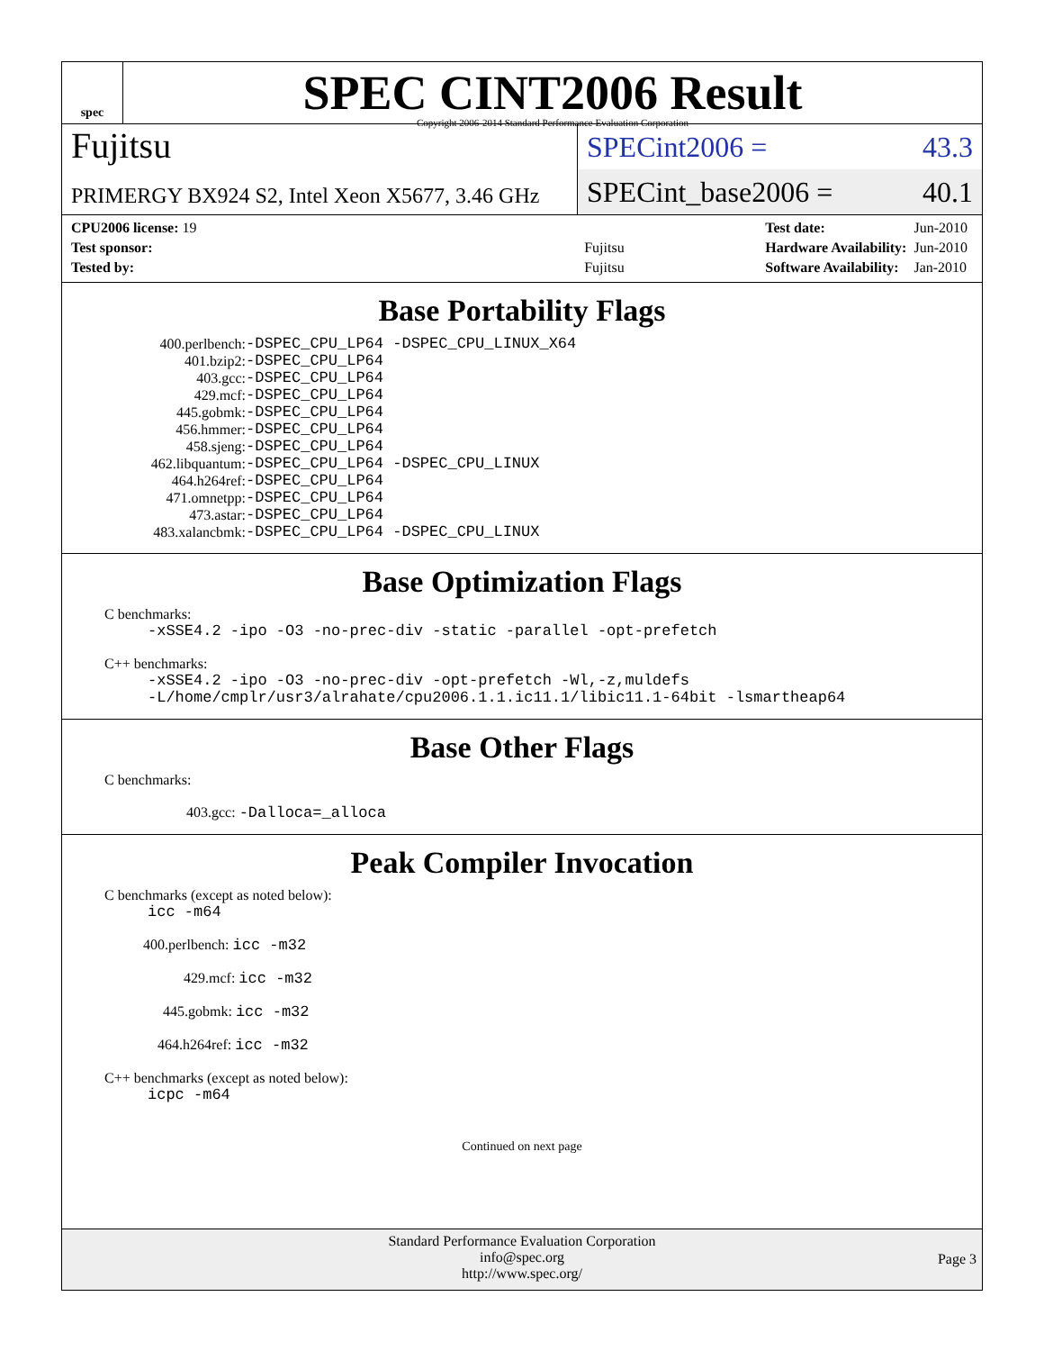spec
SPEC CINT2006 Result
Copyright 2006-2014 Standard Performance Evaluation Corporation
Fujitsu
SPECint2006 = 43.3
PRIMERGY BX924 S2, Intel Xeon X5677, 3.46 GHz
SPECint_base2006 = 40.1
| CPU2006 license: 19 | |
| Test sponsor: | Fujitsu |
| Tested by: | Fujitsu |
| Test date: | Jun-2010 |
| Hardware Availability: | Jun-2010 |
| Software Availability: | Jan-2010 |
Base Portability Flags
| 400.perlbench: | -DSPEC_CPU_LP64 -DSPEC_CPU_LINUX_X64 |
| 401.bzip2: | -DSPEC_CPU_LP64 |
| 403.gcc: | -DSPEC_CPU_LP64 |
| 429.mcf: | -DSPEC_CPU_LP64 |
| 445.gobmk: | -DSPEC_CPU_LP64 |
| 456.hmmer: | -DSPEC_CPU_LP64 |
| 458.sjeng: | -DSPEC_CPU_LP64 |
| 462.libquantum: | -DSPEC_CPU_LP64 -DSPEC_CPU_LINUX |
| 464.h264ref: | -DSPEC_CPU_LP64 |
| 471.omnetpp: | -DSPEC_CPU_LP64 |
| 473.astar: | -DSPEC_CPU_LP64 |
| 483.xalancbmk: | -DSPEC_CPU_LP64 -DSPEC_CPU_LINUX |
Base Optimization Flags
C benchmarks:
-xSSE4.2 -ipo -O3 -no-prec-div -static -parallel -opt-prefetch
C++ benchmarks:
-xSSE4.2 -ipo -O3 -no-prec-div -opt-prefetch -Wl,-z,muldefs
-L/home/cmplr/usr3/alrahate/cpu2006.1.1.ic11.1/libic11.1-64bit -lsmartheap64
Base Other Flags
C benchmarks:
403.gcc: -Dalloca=_alloca
Peak Compiler Invocation
C benchmarks (except as noted below):
icc -m64
400.perlbench: icc -m32
429.mcf: icc -m32
445.gobmk: icc -m32
464.h264ref: icc -m32
C++ benchmarks (except as noted below):
icpc -m64
Continued on next page
Standard Performance Evaluation Corporation
info@spec.org
http://www.spec.org/
Page 3